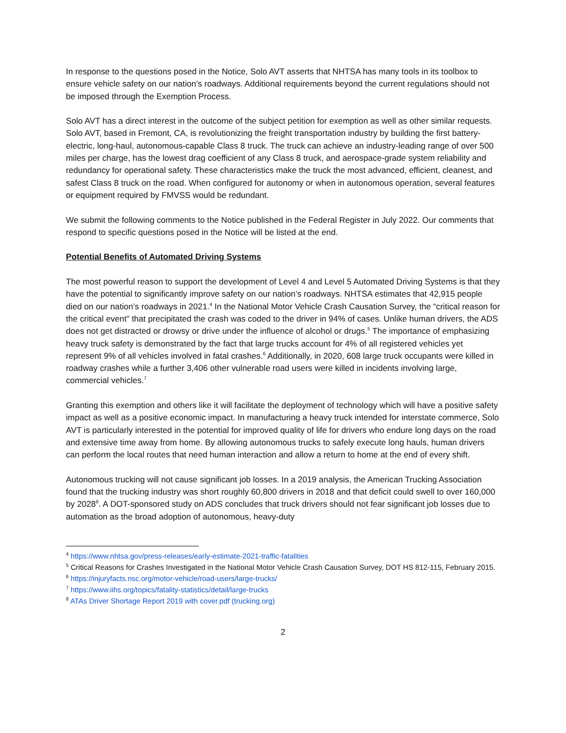In response to the questions posed in the Notice, Solo AVT asserts that NHTSA has many tools in its toolbox to ensure vehicle safety on our nation’s roadways. Additional requirements beyond the current regulations should not be imposed through the Exemption Process.
Solo AVT has a direct interest in the outcome of the subject petition for exemption as well as other similar requests. Solo AVT, based in Fremont, CA, is revolutionizing the freight transportation industry by building the first battery-electric, long-haul, autonomous-capable Class 8 truck. The truck can achieve an industry-leading range of over 500 miles per charge, has the lowest drag coefficient of any Class 8 truck, and aerospace-grade system reliability and redundancy for operational safety. These characteristics make the truck the most advanced, efficient, cleanest, and safest Class 8 truck on the road. When configured for autonomy or when in autonomous operation, several features or equipment required by FMVSS would be redundant.
We submit the following comments to the Notice published in the Federal Register in July 2022. Our comments that respond to specific questions posed in the Notice will be listed at the end.
Potential Benefits of Automated Driving Systems
The most powerful reason to support the development of Level 4 and Level 5 Automated Driving Systems is that they have the potential to significantly improve safety on our nation’s roadways. NHTSA estimates that 42,915 people died on our nation’s roadways in 2021.<sup>4</sup> In the National Motor Vehicle Crash Causation Survey, the “critical reason for the critical event” that precipitated the crash was coded to the driver in 94% of cases. Unlike human drivers, the ADS does not get distracted or drowsy or drive under the influence of alcohol or drugs.<sup>5</sup> The importance of emphasizing heavy truck safety is demonstrated by the fact that large trucks account for 4% of all registered vehicles yet represent 9% of all vehicles involved in fatal crashes.<sup>6</sup> Additionally, in 2020, 608 large truck occupants were killed in roadway crashes while a further 3,406 other vulnerable road users were killed in incidents involving large, commercial vehicles.<sup>7</sup>
Granting this exemption and others like it will facilitate the deployment of technology which will have a positive safety impact as well as a positive economic impact. In manufacturing a heavy truck intended for interstate commerce, Solo AVT is particularly interested in the potential for improved quality of life for drivers who endure long days on the road and extensive time away from home. By allowing autonomous trucks to safely execute long hauls, human drivers can perform the local routes that need human interaction and allow a return to home at the end of every shift.
Autonomous trucking will not cause significant job losses. In a 2019 analysis, the American Trucking Association found that the trucking industry was short roughly 60,800 drivers in 2018 and that deficit could swell to over 160,000 by 2028<sup>8</sup>. A DOT-sponsored study on ADS concludes that truck drivers should not fear significant job losses due to automation as the broad adoption of autonomous, heavy-duty
<sup>4</sup> https://www.nhtsa.gov/press-releases/early-estimate-2021-traffic-fatalities
<sup>5</sup> Critical Reasons for Crashes Investigated in the National Motor Vehicle Crash Causation Survey, DOT HS 812-115, February 2015.
<sup>6</sup> https://injuryfacts.nsc.org/motor-vehicle/road-users/large-trucks/
<sup>7</sup> https://www.iihs.org/topics/fatality-statistics/detail/large-trucks
<sup>8</sup> ATAs Driver Shortage Report 2019 with cover.pdf (trucking.org)
2